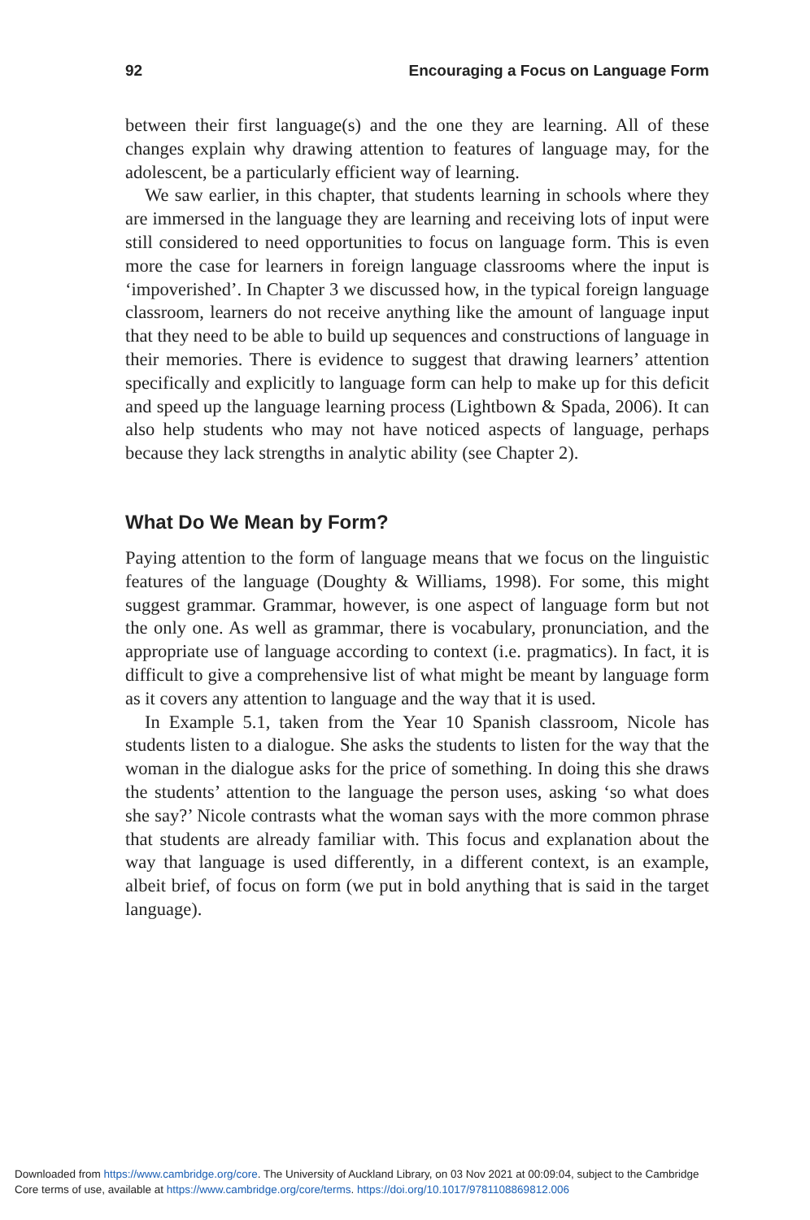92 Encouraging a Focus on Language Form
between their first language(s) and the one they are learning. All of these changes explain why drawing attention to features of language may, for the adolescent, be a particularly efficient way of learning.
We saw earlier, in this chapter, that students learning in schools where they are immersed in the language they are learning and receiving lots of input were still considered to need opportunities to focus on language form. This is even more the case for learners in foreign language classrooms where the input is ‘impoverished’. In Chapter 3 we discussed how, in the typical foreign language classroom, learners do not receive anything like the amount of language input that they need to be able to build up sequences and constructions of language in their memories. There is evidence to suggest that drawing learners’ attention specifically and explicitly to language form can help to make up for this deficit and speed up the language learning process (Lightbown & Spada, 2006). It can also help students who may not have noticed aspects of language, perhaps because they lack strengths in analytic ability (see Chapter 2).
What Do We Mean by Form?
Paying attention to the form of language means that we focus on the linguistic features of the language (Doughty & Williams, 1998). For some, this might suggest grammar. Grammar, however, is one aspect of language form but not the only one. As well as grammar, there is vocabulary, pronunciation, and the appropriate use of language according to context (i.e. pragmatics). In fact, it is difficult to give a comprehensive list of what might be meant by language form as it covers any attention to language and the way that it is used.
In Example 5.1, taken from the Year 10 Spanish classroom, Nicole has students listen to a dialogue. She asks the students to listen for the way that the woman in the dialogue asks for the price of something. In doing this she draws the students’ attention to the language the person uses, asking ‘so what does she say?’ Nicole contrasts what the woman says with the more common phrase that students are already familiar with. This focus and explanation about the way that language is used differently, in a different context, is an example, albeit brief, of focus on form (we put in bold anything that is said in the target language).
Downloaded from https://www.cambridge.org/core. The University of Auckland Library, on 03 Nov 2021 at 00:09:04, subject to the Cambridge
Core terms of use, available at https://www.cambridge.org/core/terms. https://doi.org/10.1017/9781108869812.006